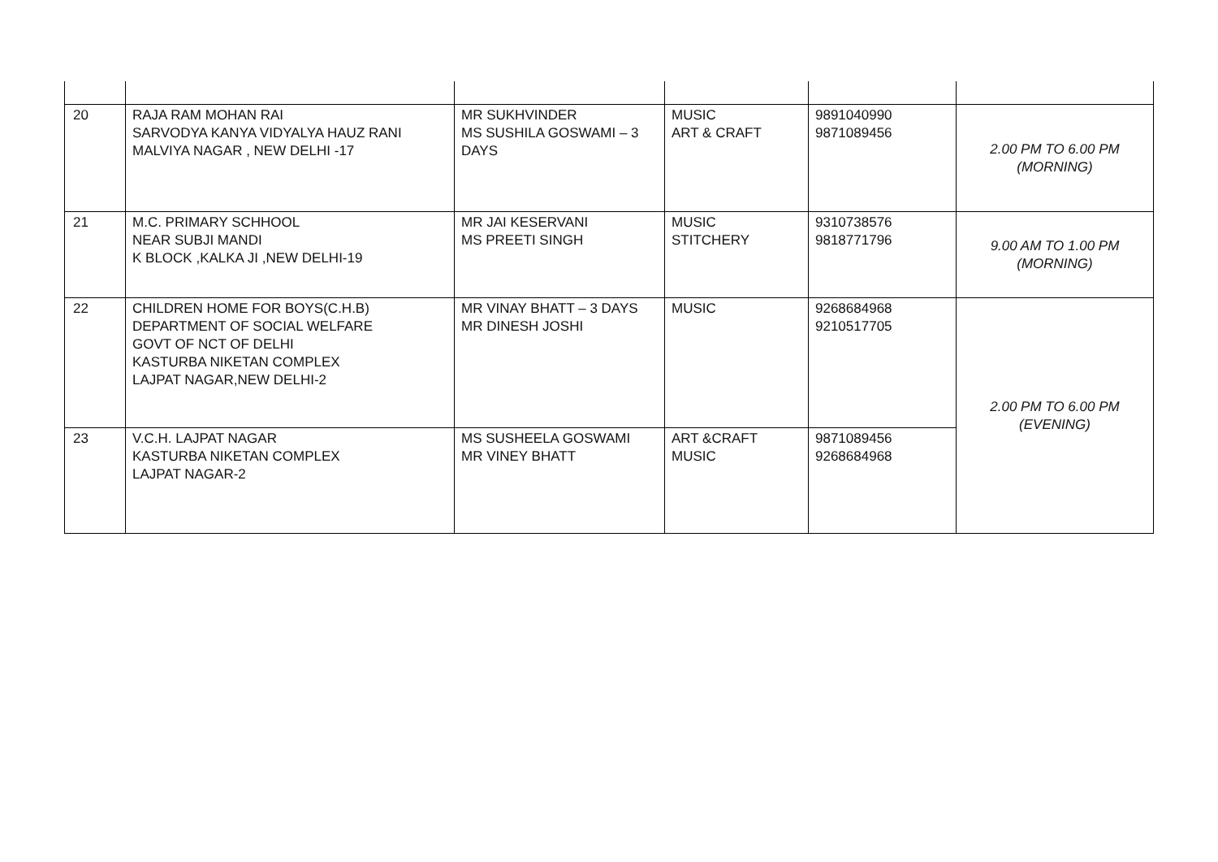| 20 | RAJA RAM MOHAN RAI SARVODYA KANYA VIDYALYA HAUZ RANI MALVIYA NAGAR , NEW DELHI -17 | MR SUKHVINDER MS SUSHILA GOSWAMI – 3 DAYS | MUSIC ART & CRAFT | 9891040990 9871089456 | 2.00 PM TO 6.00 PM (MORNING) |
| 21 | M.C. PRIMARY SCHHOOL NEAR SUBJI MANDI K BLOCK ,KALKA JI ,NEW DELHI-19 | MR JAI KESERVANI MS PREETI SINGH | MUSIC STITCHERY | 9310738576 9818771796 | 9.00 AM TO 1.00 PM (MORNING) |
| 22 | CHILDREN HOME FOR BOYS(C.H.B) DEPARTMENT OF SOCIAL WELFARE GOVT OF NCT OF DELHI KASTURBA NIKETAN COMPLEX LAJPAT NAGAR,NEW DELHI-2 | MR VINAY BHATT – 3 DAYS MR DINESH JOSHI | MUSIC | 9268684968 9210517705 | 2.00 PM TO 6.00 PM (EVENING) |
| 23 | V.C.H. LAJPAT NAGAR KASTURBA NIKETAN COMPLEX LAJPAT NAGAR-2 | MS SUSHEELA GOSWAMI MR VINEY BHATT | ART &CRAFT MUSIC | 9871089456 9268684968 | |